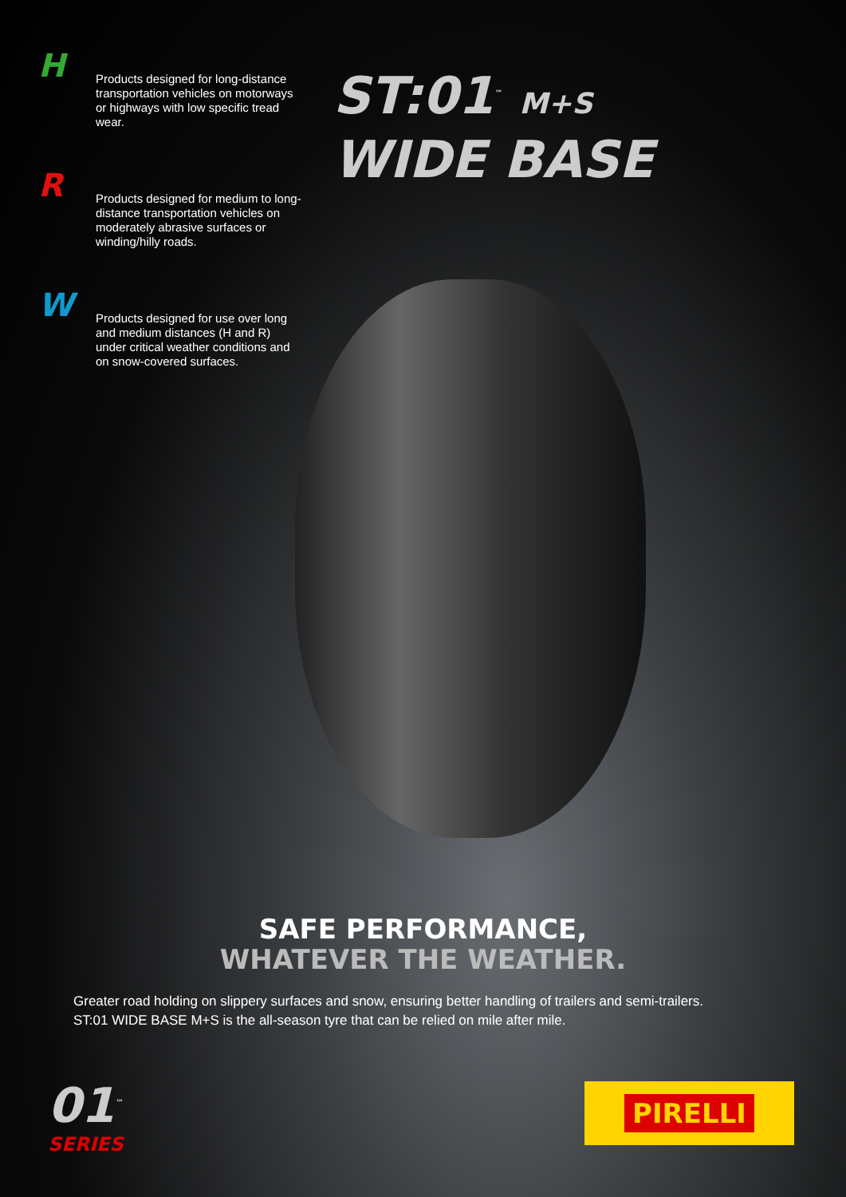H
Products designed for long-distance transportation vehicles on motorways or highways with low specific tread wear.
R
Products designed for medium to long-distance transportation vehicles on moderately abrasive surfaces or winding/hilly roads.
W
Products designed for use over long and medium distances (H and R) under critical weather conditions and on snow-covered surfaces.
ST:01<sup>™</sup> M+S
WIDE BASE
SAFE PERFORMANCE,
WHATEVER THE WEATHER.
Greater road holding on slippery surfaces and snow, ensuring better handling of trailers and semi-trailers.
ST:01 WIDE BASE M+S is the all-season tyre that can be relied on mile after mile.
01<sup>™</sup>
SERIES
PIRELLI